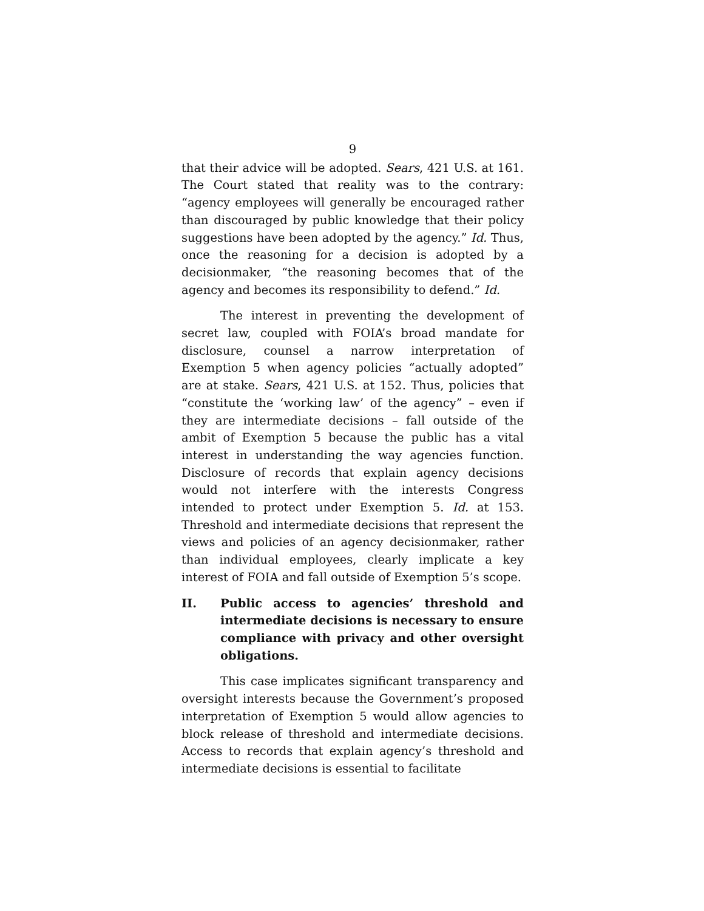9
that their advice will be adopted. Sears, 421 U.S. at 161. The Court stated that reality was to the contrary: “agency employees will generally be encouraged rather than discouraged by public knowledge that their policy suggestions have been adopted by the agency.” Id. Thus, once the reasoning for a decision is adopted by a decisionmaker, “the reasoning becomes that of the agency and becomes its responsibility to defend.” Id.
The interest in preventing the development of secret law, coupled with FOIA’s broad mandate for disclosure, counsel a narrow interpretation of Exemption 5 when agency policies “actually adopted” are at stake. Sears, 421 U.S. at 152. Thus, policies that “constitute the ‘working law’ of the agency” – even if they are intermediate decisions – fall outside of the ambit of Exemption 5 because the public has a vital interest in understanding the way agencies function. Disclosure of records that explain agency decisions would not interfere with the interests Congress intended to protect under Exemption 5. Id. at 153. Threshold and intermediate decisions that represent the views and policies of an agency decisionmaker, rather than individual employees, clearly implicate a key interest of FOIA and fall outside of Exemption 5’s scope.
II. Public access to agencies’ threshold and intermediate decisions is necessary to ensure compliance with privacy and other oversight obligations.
This case implicates significant transparency and oversight interests because the Government’s proposed interpretation of Exemption 5 would allow agencies to block release of threshold and intermediate decisions. Access to records that explain agency’s threshold and intermediate decisions is essential to facilitate